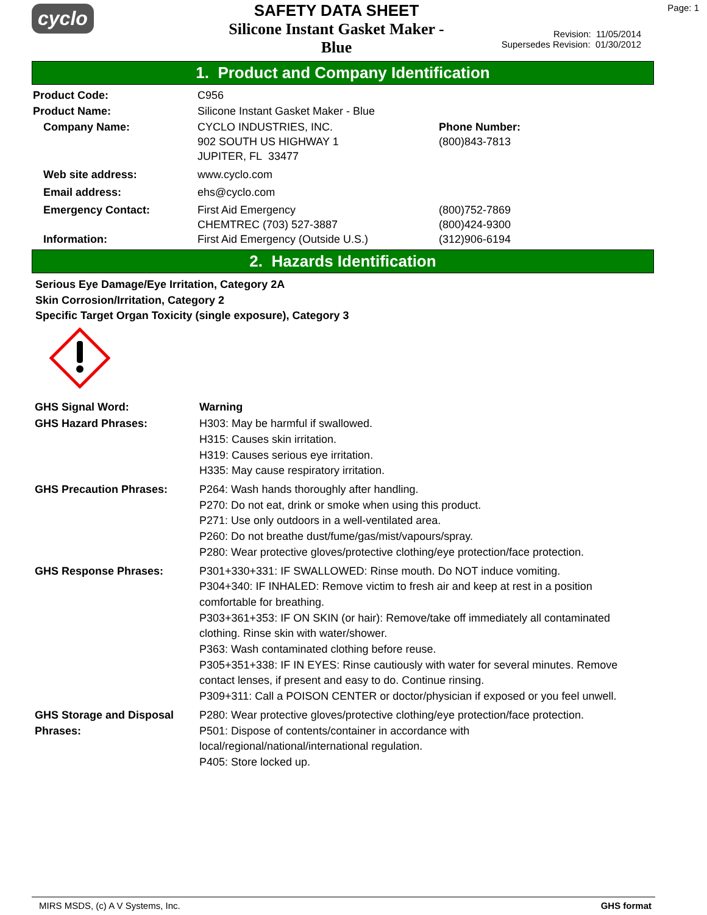cyclo
SAFETY DATA SHEET
Silicone Instant Gasket Maker - Blue
Page: 1
Revision: 11/05/2014
Supersedes Revision: 01/30/2012
1. Product and Company Identification
| Product Code: | C956 | |
| Product Name: | Silicone Instant Gasket Maker - Blue | |
| Company Name: | CYCLO INDUSTRIES, INC. 902 SOUTH US HIGHWAY 1 JUPITER, FL 33477 | Phone Number: (800)843-7813 |
| Web site address: | www.cyclo.com | |
| Email address: | ehs@cyclo.com | |
| Emergency Contact: Information: | First Aid Emergency CHEMTREC (703) 527-3887 First Aid Emergency (Outside U.S.) | (800)752-7869 (800)424-9300 (312)906-6194 |
2. Hazards Identification
Serious Eye Damage/Eye Irritation, Category 2A
Skin Corrosion/Irritation, Category 2
Specific Target Organ Toxicity (single exposure), Category 3
| GHS Signal Word: | Warning |
| GHS Hazard Phrases: | H303: May be harmful if swallowed. H315: Causes skin irritation. H319: Causes serious eye irritation. H335: May cause respiratory irritation. |
| GHS Precaution Phrases: | P264: Wash hands thoroughly after handling. P270: Do not eat, drink or smoke when using this product. P271: Use only outdoors in a well-ventilated area. P260: Do not breathe dust/fume/gas/mist/vapours/spray. P280: Wear protective gloves/protective clothing/eye protection/face protection. |
| GHS Response Phrases: | P301+330+331: IF SWALLOWED: Rinse mouth. Do NOT induce vomiting. P304+340: IF INHALED: Remove victim to fresh air and keep at rest in a position comfortable for breathing. P303+361+353: IF ON SKIN (or hair): Remove/take off immediately all contaminated clothing. Rinse skin with water/shower. P363: Wash contaminated clothing before reuse. P305+351+338: IF IN EYES: Rinse cautiously with water for several minutes. Remove contact lenses, if present and easy to do. Continue rinsing. P309+311: Call a POISON CENTER or doctor/physician if exposed or you feel unwell. |
| GHS Storage and Disposal Phrases: | P280: Wear protective gloves/protective clothing/eye protection/face protection. P501: Dispose of contents/container in accordance with local/regional/national/international regulation. P405: Store locked up. |
MIRS MSDS, (c) A V Systems, Inc. GHS format